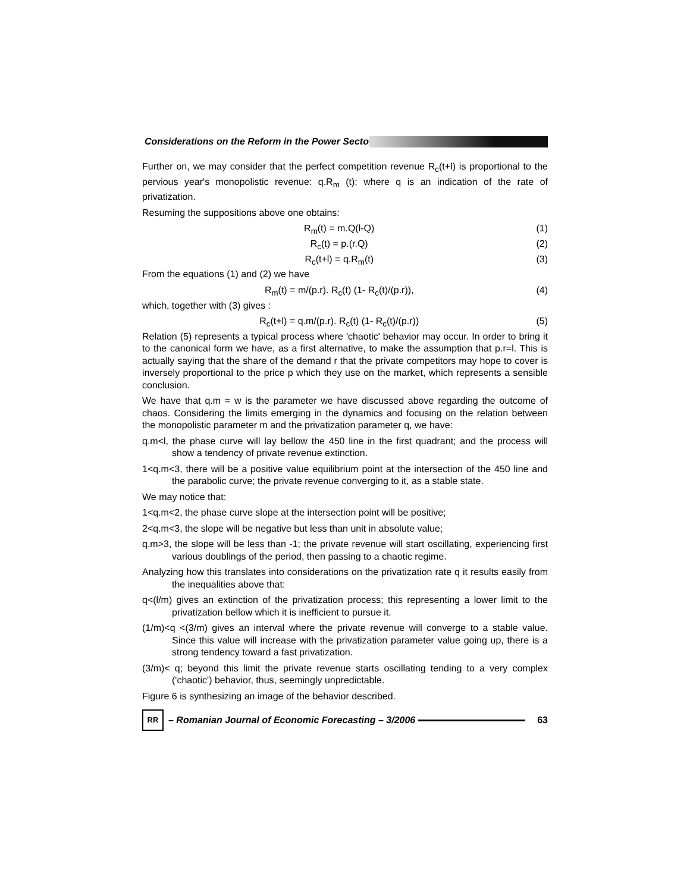Considerations on the Reform in the Power Secto
Further on, we may consider that the perfect competition revenue R<sub>c</sub>(t+l) is proportional to the pervious year's monopolistic revenue: q.R<sub>m</sub> (t); where q is an indication of the rate of privatization.
Resuming the suppositions above one obtains:
R<sub>m</sub>(t) = m.Q(l-Q) (1)
R<sub>c</sub>(t) = p.(r.Q) (2)
R<sub>c</sub>(t+l) = q.R<sub>m</sub>(t) (3)
From the equations (1) and (2) we have
R<sub>m</sub>(t) = m/(p.r). R<sub>c</sub>(t) (1- R<sub>c</sub>(t)/(p.r)), (4)
which, together with (3) gives :
R<sub>c</sub>(t+l) = q.m/(p.r). R<sub>c</sub>(t) (1- R<sub>c</sub>(t)/(p.r)) (5)
Relation (5) represents a typical process where 'chaotic' behavior may occur. In order to bring it to the canonical form we have, as a first alternative, to make the assumption that p.r=l. This is actually saying that the share of the demand r that the private competitors may hope to cover is inversely proportional to the price p which they use on the market, which represents a sensible conclusion.
We have that q.m = w is the parameter we have discussed above regarding the outcome of chaos. Considering the limits emerging in the dynamics and focusing on the relation between the monopolistic parameter m and the privatization parameter q, we have:
q.m<l, the phase curve will lay bellow the 450 line in the first quadrant; and the process will show a tendency of private revenue extinction.
1<q.m<3, there will be a positive value equilibrium point at the intersection of the 450 line and the parabolic curve; the private revenue converging to it, as a stable state.
We may notice that:
1<q.m<2, the phase curve slope at the intersection point will be positive;
2<q.m<3, the slope will be negative but less than unit in absolute value;
q.m>3, the slope will be less than -1; the private revenue will start oscillating, experiencing first various doublings of the period, then passing to a chaotic regime.
Analyzing how this translates into considerations on the privatization rate q it results easily from the inequalities above that:
q<(l/m) gives an extinction of the privatization process; this representing a lower limit to the privatization bellow which it is inefficient to pursue it.
(1/m)<q <(3/m) gives an interval where the private revenue will converge to a stable value. Since this value will increase with the privatization parameter value going up, there is a strong tendency toward a fast privatization.
(3/m)< q; beyond this limit the private revenue starts oscillating tending to a very complex ('chaotic') behavior, thus, seemingly unpredictable.
Figure 6 is synthesizing an image of the behavior described.
RR
– Romanian Journal of Economic Forecasting – 3/2006
63